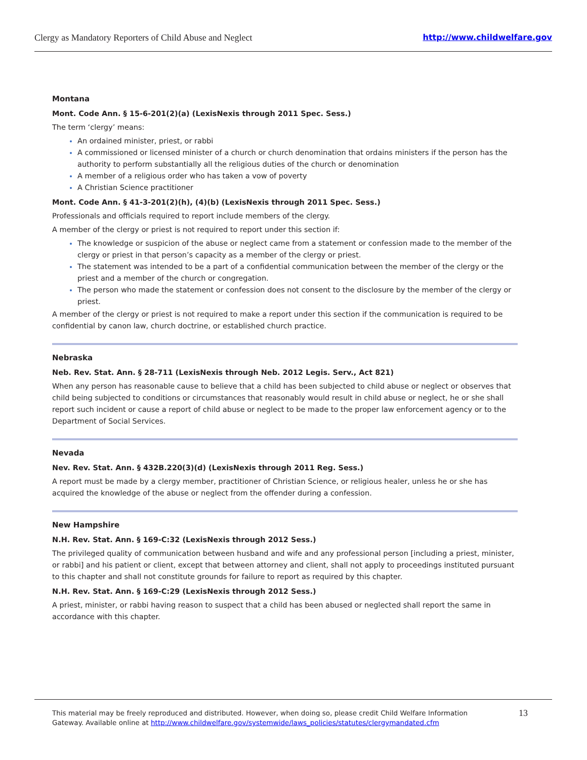Clergy as Mandatory Reporters of Child Abuse and Neglect http://www.childwelfare.gov
Montana
Mont. Code Ann. § 15-6-201(2)(a) (LexisNexis through 2011 Spec. Sess.)
The term ‘clergy’ means:
An ordained minister, priest, or rabbi
A commissioned or licensed minister of a church or church denomination that ordains ministers if the person has the authority to perform substantially all the religious duties of the church or denomination
A member of a religious order who has taken a vow of poverty
A Christian Science practitioner
Mont. Code Ann. § 41-3-201(2)(h), (4)(b) (LexisNexis through 2011 Spec. Sess.)
Professionals and officials required to report include members of the clergy.
A member of the clergy or priest is not required to report under this section if:
The knowledge or suspicion of the abuse or neglect came from a statement or confession made to the member of the clergy or priest in that person’s capacity as a member of the clergy or priest.
The statement was intended to be a part of a confidential communication between the member of the clergy or the priest and a member of the church or congregation.
The person who made the statement or confession does not consent to the disclosure by the member of the clergy or priest.
A member of the clergy or priest is not required to make a report under this section if the communication is required to be confidential by canon law, church doctrine, or established church practice.
Nebraska
Neb. Rev. Stat. Ann. § 28-711 (LexisNexis through Neb. 2012 Legis. Serv., Act 821)
When any person has reasonable cause to believe that a child has been subjected to child abuse or neglect or observes that child being subjected to conditions or circumstances that reasonably would result in child abuse or neglect, he or she shall report such incident or cause a report of child abuse or neglect to be made to the proper law enforcement agency or to the Department of Social Services.
Nevada
Nev. Rev. Stat. Ann. § 432B.220(3)(d) (LexisNexis through 2011 Reg. Sess.)
A report must be made by a clergy member, practitioner of Christian Science, or religious healer, unless he or she has acquired the knowledge of the abuse or neglect from the offender during a confession.
New Hampshire
N.H. Rev. Stat. Ann. § 169-C:32 (LexisNexis through 2012 Sess.)
The privileged quality of communication between husband and wife and any professional person [including a priest, minister, or rabbi] and his patient or client, except that between attorney and client, shall not apply to proceedings instituted pursuant to this chapter and shall not constitute grounds for failure to report as required by this chapter.
N.H. Rev. Stat. Ann. § 169-C:29 (LexisNexis through 2012 Sess.)
A priest, minister, or rabbi having reason to suspect that a child has been abused or neglected shall report the same in accordance with this chapter.
This material may be freely reproduced and distributed. However, when doing so, please credit Child Welfare Information
Gateway. Available online at http://www.childwelfare.gov/systemwide/laws_policies/statutes/clergymandated.cfm
13